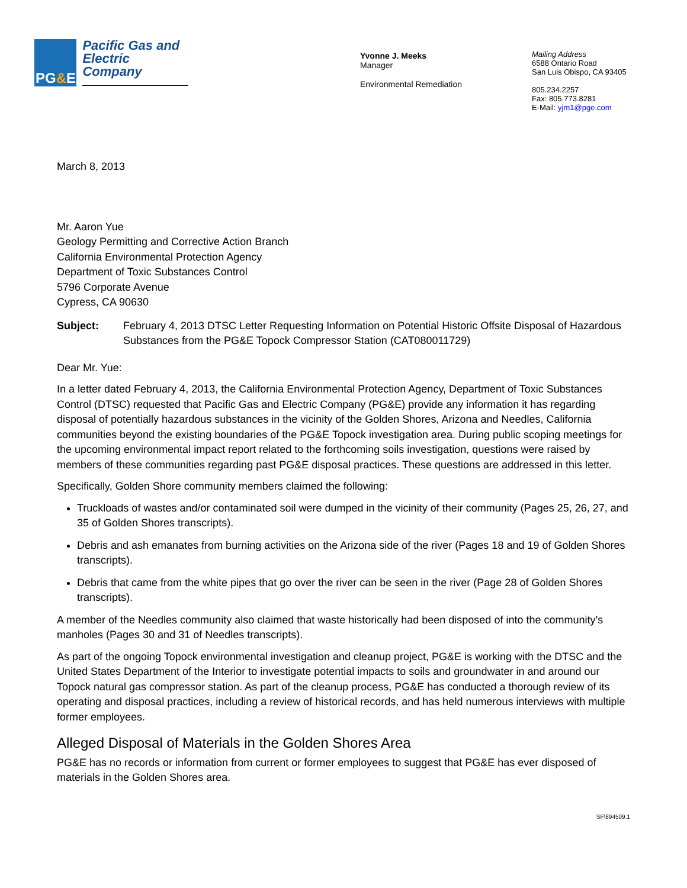PG&E
Pacific Gas and Electric Company
Yvonne J. Meeks
Manager
Environmental Remediation
Mailing Address
6588 Ontario Road
San Luis Obispo, CA 93405
805.234.2257
Fax: 805.773.8281
E-Mail: yjm1@pge.com
March 8, 2013
Mr. Aaron Yue
Geology Permitting and Corrective Action Branch
California Environmental Protection Agency
Department of Toxic Substances Control
5796 Corporate Avenue
Cypress, CA 90630
Subject: February 4, 2013 DTSC Letter Requesting Information on Potential Historic Offsite Disposal of Hazardous Substances from the PG&E Topock Compressor Station (CAT080011729)
Dear Mr. Yue:
In a letter dated February 4, 2013, the California Environmental Protection Agency, Department of Toxic Substances Control (DTSC) requested that Pacific Gas and Electric Company (PG&E) provide any information it has regarding disposal of potentially hazardous substances in the vicinity of the Golden Shores, Arizona and Needles, California communities beyond the existing boundaries of the PG&E Topock investigation area. During public scoping meetings for the upcoming environmental impact report related to the forthcoming soils investigation, questions were raised by members of these communities regarding past PG&E disposal practices. These questions are addressed in this letter.
Specifically, Golden Shore community members claimed the following:
Truckloads of wastes and/or contaminated soil were dumped in the vicinity of their community (Pages 25, 26, 27, and 35 of Golden Shores transcripts).
Debris and ash emanates from burning activities on the Arizona side of the river (Pages 18 and 19 of Golden Shores transcripts).
Debris that came from the white pipes that go over the river can be seen in the river (Page 28 of Golden Shores transcripts).
A member of the Needles community also claimed that waste historically had been disposed of into the community’s manholes (Pages 30 and 31 of Needles transcripts).
As part of the ongoing Topock environmental investigation and cleanup project, PG&E is working with the DTSC and the United States Department of the Interior to investigate potential impacts to soils and groundwater in and around our Topock natural gas compressor station. As part of the cleanup process, PG&E has conducted a thorough review of its operating and disposal practices, including a review of historical records, and has held numerous interviews with multiple former employees.
Alleged Disposal of Materials in the Golden Shores Area
PG&E has no records or information from current or former employees to suggest that PG&E has ever disposed of materials in the Golden Shores area.
SF\894509.1